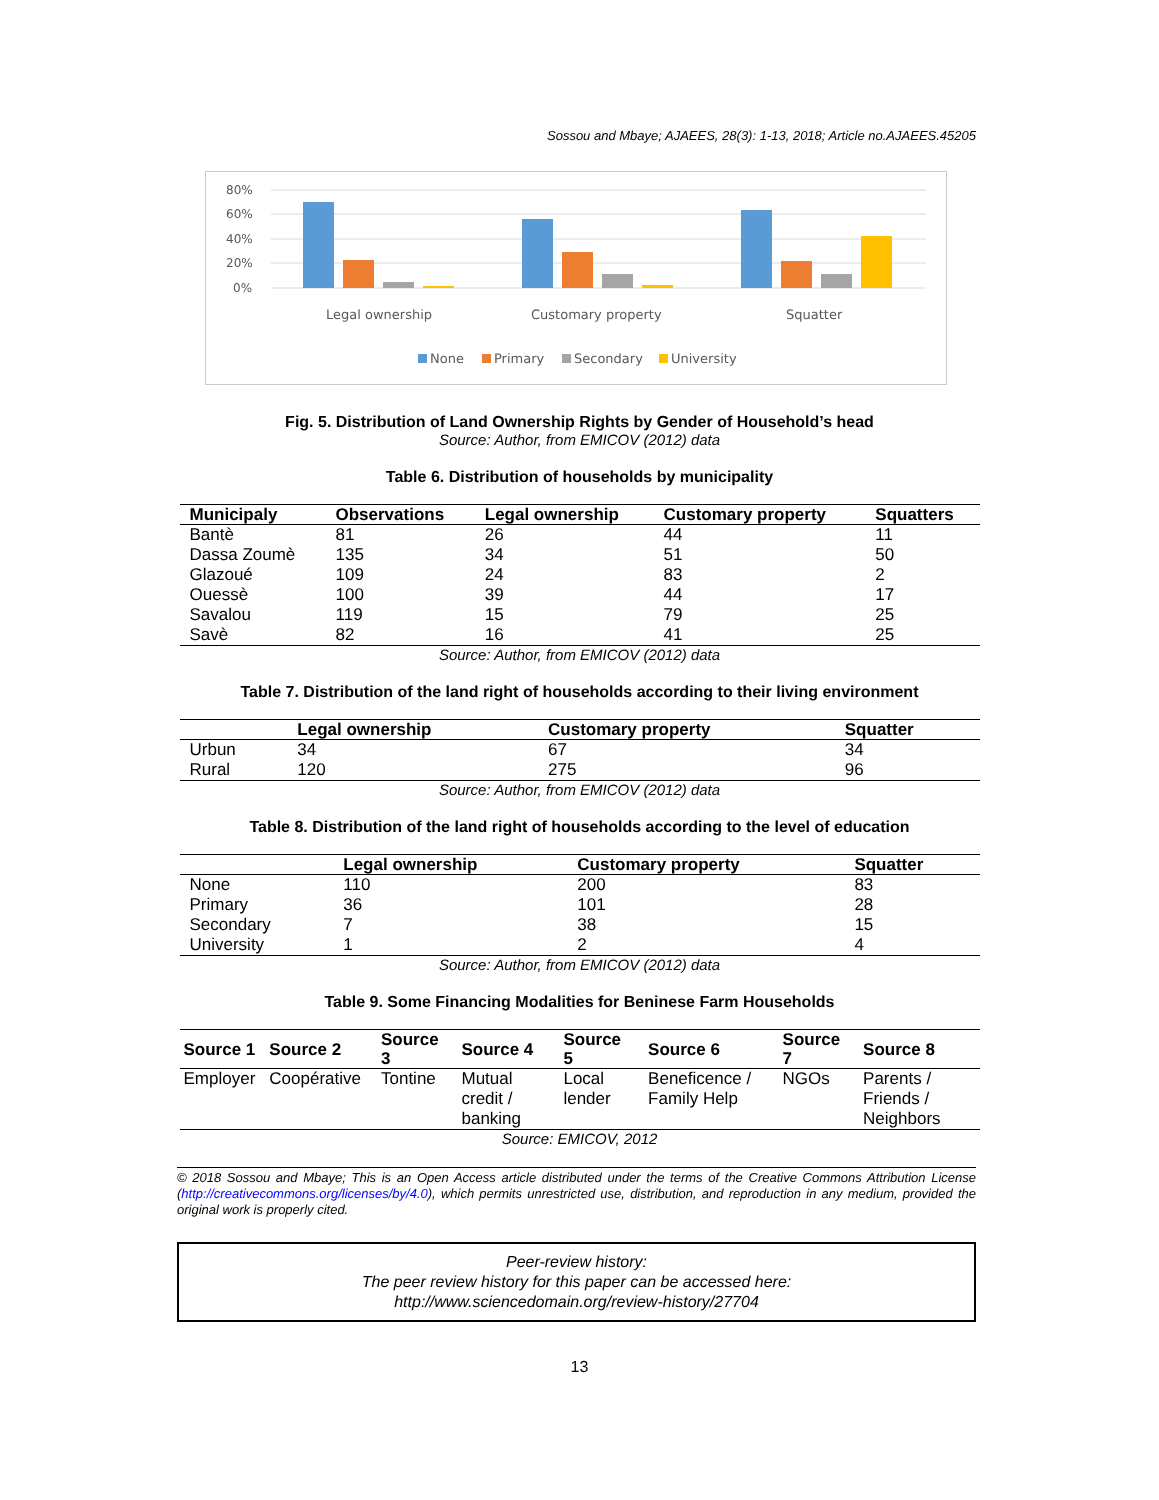Sossou and Mbaye; AJAEES, 28(3): 1-13, 2018; Article no.AJAEES.45205
80%
60%
40%
20%
0%
Legal ownership
Customary property
Squatter
None
Primary
Secondary
University
Fig. 5. Distribution of Land Ownership Rights by Gender of Household’s head
Source: Author, from EMICOV (2012) data
Table 6. Distribution of households by municipality
| Municipaly | Observations | Legal ownership | Customary property | Squatters |
| --- | --- | --- | --- | --- |
| Bantè | 81 | 26 | 44 | 11 |
| Dassa Zoumè | 135 | 34 | 51 | 50 |
| Glazoué | 109 | 24 | 83 | 2 |
| Ouessè | 100 | 39 | 44 | 17 |
| Savalou | 119 | 15 | 79 | 25 |
| Savè | 82 | 16 | 41 | 25 |
Source: Author, from EMICOV (2012) data
Table 7. Distribution of the land right of households according to their living environment
| | Legal ownership | Customary property | Squatter |
| --- | --- | --- | --- |
| Urbun | 34 | 67 | 34 |
| Rural | 120 | 275 | 96 |
Source: Author, from EMICOV (2012) data
Table 8. Distribution of the land right of households according to the level of education
| | Legal ownership | Customary property | Squatter |
| --- | --- | --- | --- |
| None | 110 | 200 | 83 |
| Primary | 36 | 101 | 28 |
| Secondary | 7 | 38 | 15 |
| University | 1 | 2 | 4 |
Source: Author, from EMICOV (2012) data
Table 9. Some Financing Modalities for Beninese Farm Households
| Source 1 | Source 2 | Source 3 | Source 4 | Source 5 | Source 6 | Source 7 | Source 8 |
| --- | --- | --- | --- | --- | --- | --- | --- |
| Employer | Coopérative | Tontine | Mutual credit / banking | Local lender | Beneficence / Family Help | NGOs | Parents / Friends / Neighbors |
Source: EMICOV, 2012
© 2018 Sossou and Mbaye; This is an Open Access article distributed under the terms of the Creative Commons Attribution License (http://creativecommons.org/licenses/by/4.0), which permits unrestricted use, distribution, and reproduction in any medium, provided the original work is properly cited.
Peer-review history:
The peer review history for this paper can be accessed here:
http://www.sciencedomain.org/review-history/27704
13